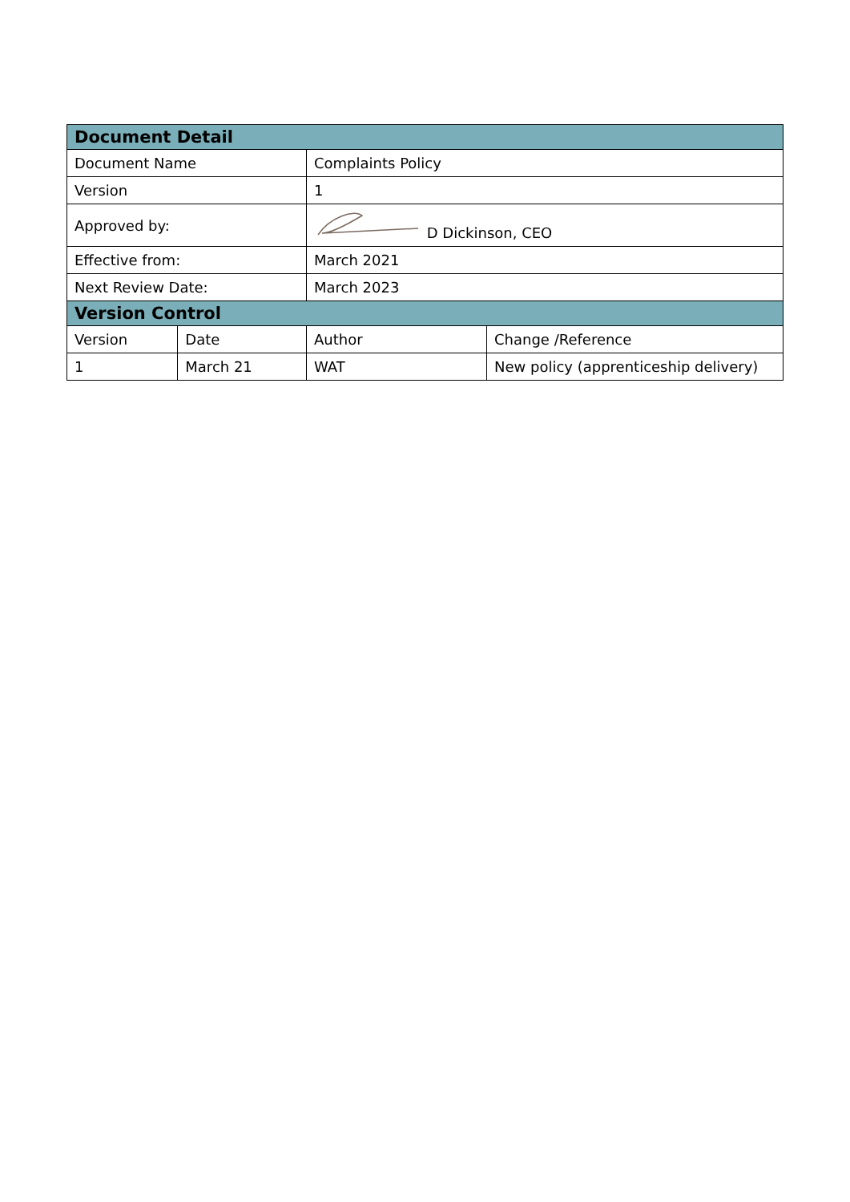| Document Detail | | | |
| --- | --- | --- | --- |
| Document Name | | Complaints Policy | |
| Version | | 1 | |
| Approved by: | | D Dickinson, CEO | |
| Effective from: | | March 2021 | |
| Next Review Date: | | March 2023 | |
| Version Control | | | |
| Version | Date | Author | Change /Reference |
| 1 | March 21 | WAT | New policy (apprenticeship delivery) |